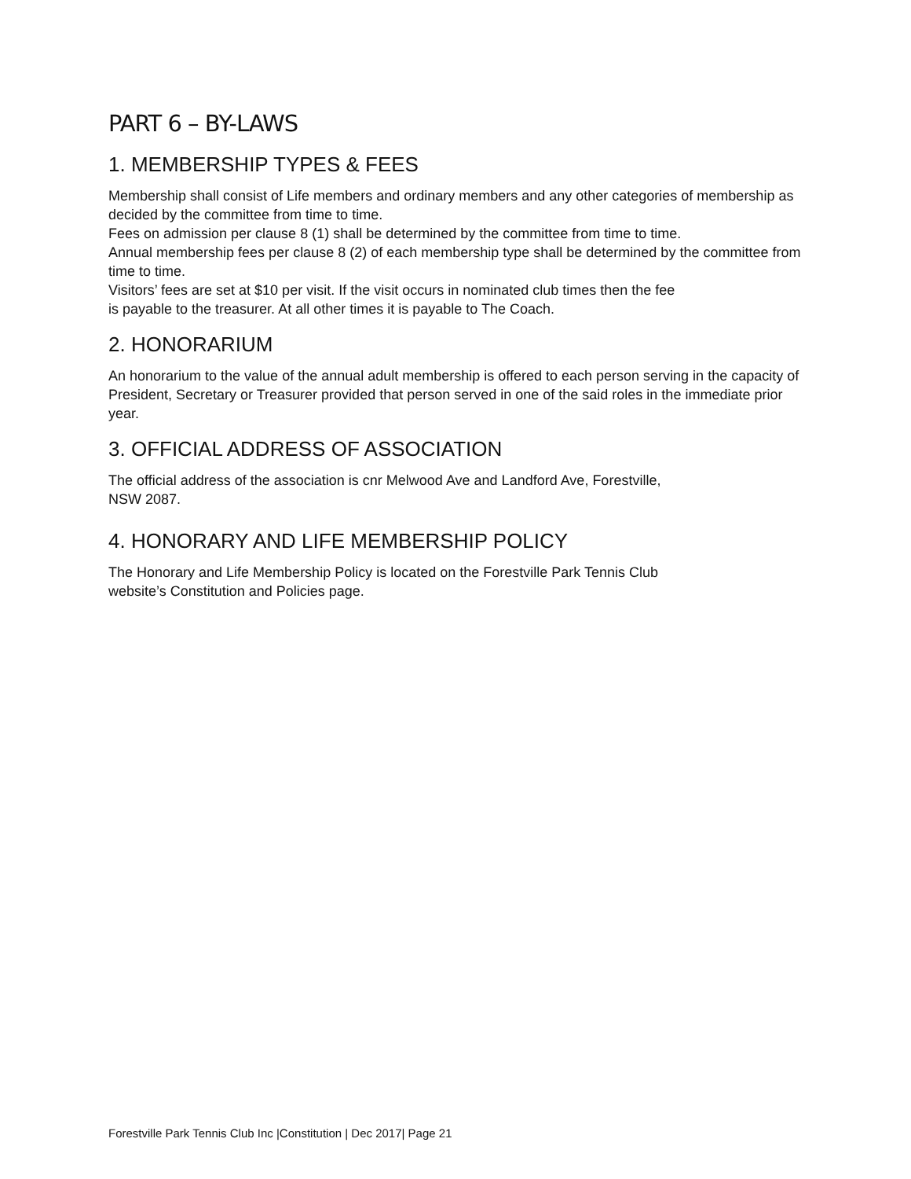PART 6 – BY-LAWS
1. MEMBERSHIP TYPES & FEES
Membership shall consist of Life members and ordinary members and any other categories of membership as decided by the committee from time to time.
Fees on admission per clause 8 (1) shall be determined by the committee from time to time.
Annual membership fees per clause 8 (2) of each membership type shall be determined by the committee from time to time.
Visitors’ fees are set at $10 per visit. If the visit occurs in nominated club times then the fee
is payable to the treasurer. At all other times it is payable to The Coach.
2. HONORARIUM
An honorarium to the value of the annual adult membership is offered to each person serving in the capacity of President, Secretary or Treasurer provided that person served in one of the said roles in the immediate prior year.
3. OFFICIAL ADDRESS OF ASSOCIATION
The official address of the association is cnr Melwood Ave and Landford Ave, Forestville,
NSW 2087.
4. HONORARY AND LIFE MEMBERSHIP POLICY
The Honorary and Life Membership Policy is located on the Forestville Park Tennis Club
website’s Constitution and Policies page.
Forestville Park Tennis Club Inc |Constitution | Dec 2017| Page 21